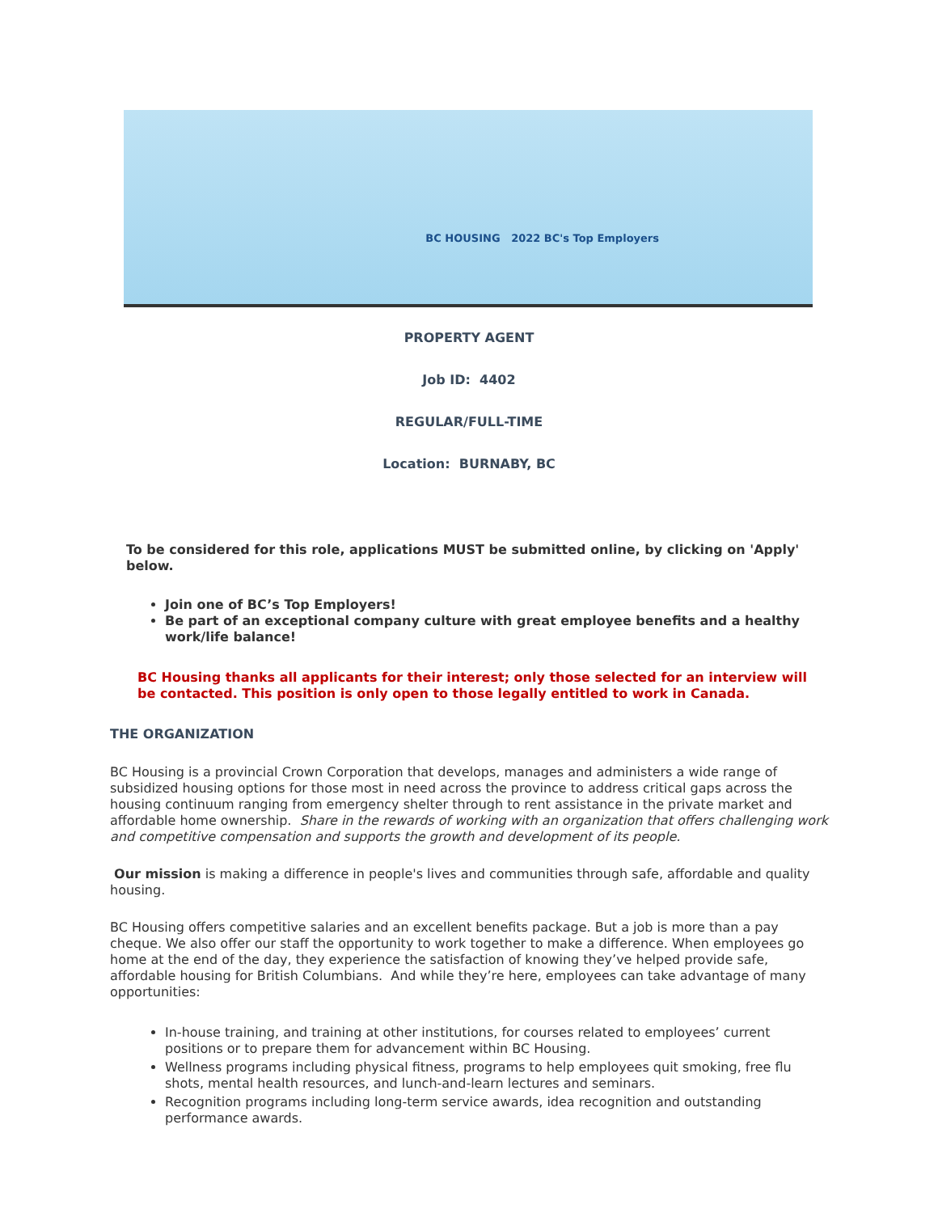BC HOUSING 2022 BC's Top Employers
PROPERTY AGENT
Job ID: 4402
REGULAR/FULL-TIME
Location: BURNABY, BC
To be considered for this role, applications MUST be submitted online, by clicking on 'Apply' below.
Join one of BC’s Top Employers!
Be part of an exceptional company culture with great employee benefits and a healthy work/life balance!
BC Housing thanks all applicants for their interest; only those selected for an interview will be contacted. This position is only open to those legally entitled to work in Canada.
THE ORGANIZATION
BC Housing is a provincial Crown Corporation that develops, manages and administers a wide range of subsidized housing options for those most in need across the province to address critical gaps across the housing continuum ranging from emergency shelter through to rent assistance in the private market and affordable home ownership. Share in the rewards of working with an organization that offers challenging work and competitive compensation and supports the growth and development of its people.
Our mission is making a difference in people's lives and communities through safe, affordable and quality housing.
BC Housing offers competitive salaries and an excellent benefits package. But a job is more than a pay cheque. We also offer our staff the opportunity to work together to make a difference. When employees go home at the end of the day, they experience the satisfaction of knowing they’ve helped provide safe, affordable housing for British Columbians. And while they’re here, employees can take advantage of many opportunities:
In-house training, and training at other institutions, for courses related to employees’ current positions or to prepare them for advancement within BC Housing.
Wellness programs including physical fitness, programs to help employees quit smoking, free flu shots, mental health resources, and lunch-and-learn lectures and seminars.
Recognition programs including long-term service awards, idea recognition and outstanding performance awards.